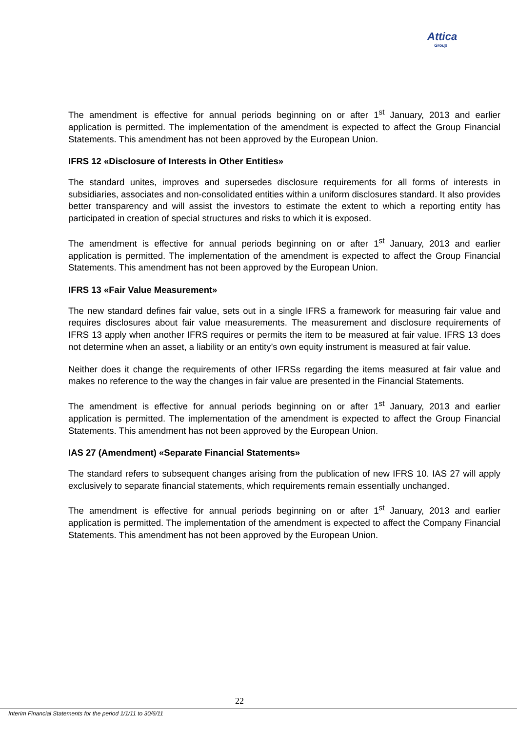Attica
Group
The amendment is effective for annual periods beginning on or after 1<sup>st</sup> January, 2013 and earlier application is permitted. The implementation of the amendment is expected to affect the Group Financial Statements. This amendment has not been approved by the European Union.
IFRS 12 «Disclosure of Interests in Other Entities»
The standard unites, improves and supersedes disclosure requirements for all forms of interests in subsidiaries, associates and non-consolidated entities within a uniform disclosures standard. It also provides better transparency and will assist the investors to estimate the extent to which a reporting entity has participated in creation of special structures and risks to which it is exposed.
The amendment is effective for annual periods beginning on or after 1<sup>st</sup> January, 2013 and earlier application is permitted. The implementation of the amendment is expected to affect the Group Financial Statements. This amendment has not been approved by the European Union.
IFRS 13 «Fair Value Measurement»
The new standard defines fair value, sets out in a single IFRS a framework for measuring fair value and requires disclosures about fair value measurements. The measurement and disclosure requirements of IFRS 13 apply when another IFRS requires or permits the item to be measured at fair value. IFRS 13 does not determine when an asset, a liability or an entity’s own equity instrument is measured at fair value.
Neither does it change the requirements of other IFRSs regarding the items measured at fair value and makes no reference to the way the changes in fair value are presented in the Financial Statements.
The amendment is effective for annual periods beginning on or after 1<sup>st</sup> January, 2013 and earlier application is permitted. The implementation of the amendment is expected to affect the Group Financial Statements. This amendment has not been approved by the European Union.
IAS 27 (Amendment) «Separate Financial Statements»
The standard refers to subsequent changes arising from the publication of new IFRS 10. IAS 27 will apply exclusively to separate financial statements, which requirements remain essentially unchanged.
The amendment is effective for annual periods beginning on or after 1<sup>st</sup> January, 2013 and earlier application is permitted. The implementation of the amendment is expected to affect the Company Financial Statements. This amendment has not been approved by the European Union.
22
Interim Financial Statements for the period 1/1/11 to 30/6/11